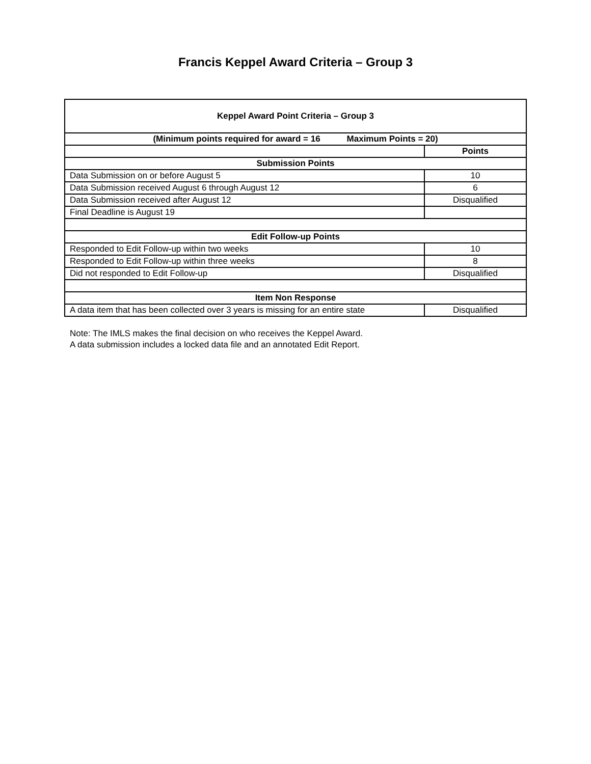Francis Keppel Award Criteria – Group 3
| Keppel Award Point Criteria – Group 3 | |
| --- | --- |
| (Minimum points required for award = 16 Maximum Points = 20) | |
| | Points |
| Submission Points | |
| Data Submission on or before August 5 | 10 |
| Data Submission received August 6 through August 12 | 6 |
| Data Submission received after August 12 | Disqualified |
| Final Deadline is August 19 | |
| Edit Follow-up Points | |
| Responded to Edit Follow-up within two weeks | 10 |
| Responded to Edit Follow-up within three weeks | 8 |
| Did not responded to Edit Follow-up | Disqualified |
| Item Non Response | |
| A data item that has been collected over 3 years is missing for an entire state | Disqualified |
Note: The IMLS makes the final decision on who receives the Keppel Award.
A data submission includes a locked data file and an annotated Edit Report.